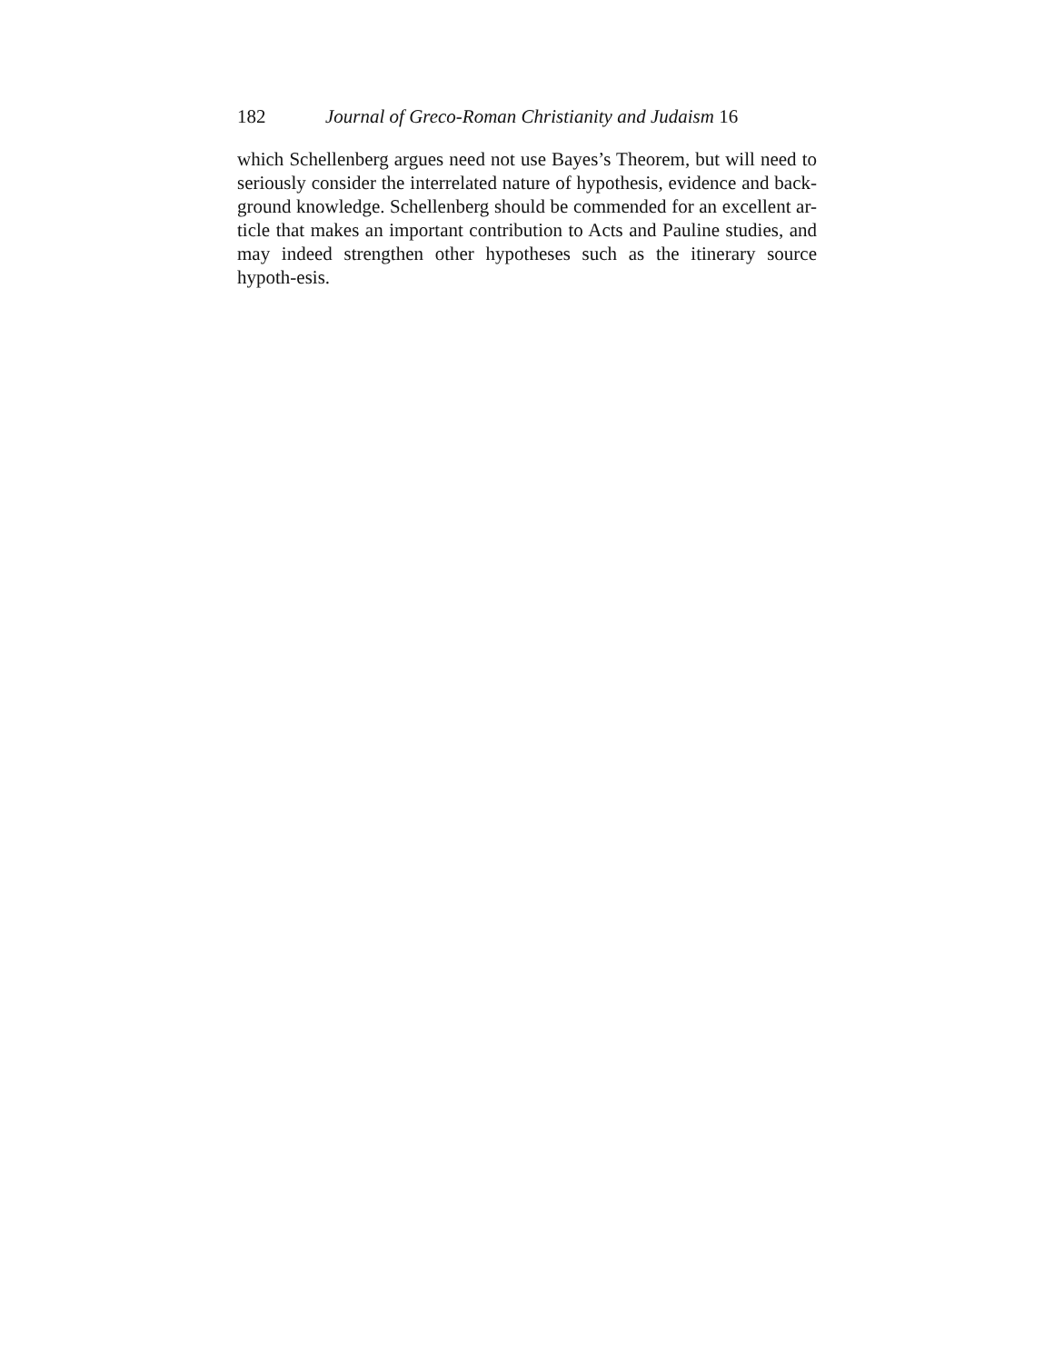182 Journal of Greco-Roman Christianity and Judaism 16
which Schellenberg argues need not use Bayes’s Theorem, but will need to seriously consider the interrelated nature of hypothesis, evidence and back-ground knowledge. Schellenberg should be commended for an excellent ar-ticle that makes an important contribution to Acts and Pauline studies, and may indeed strengthen other hypotheses such as the itinerary source hypoth-esis.